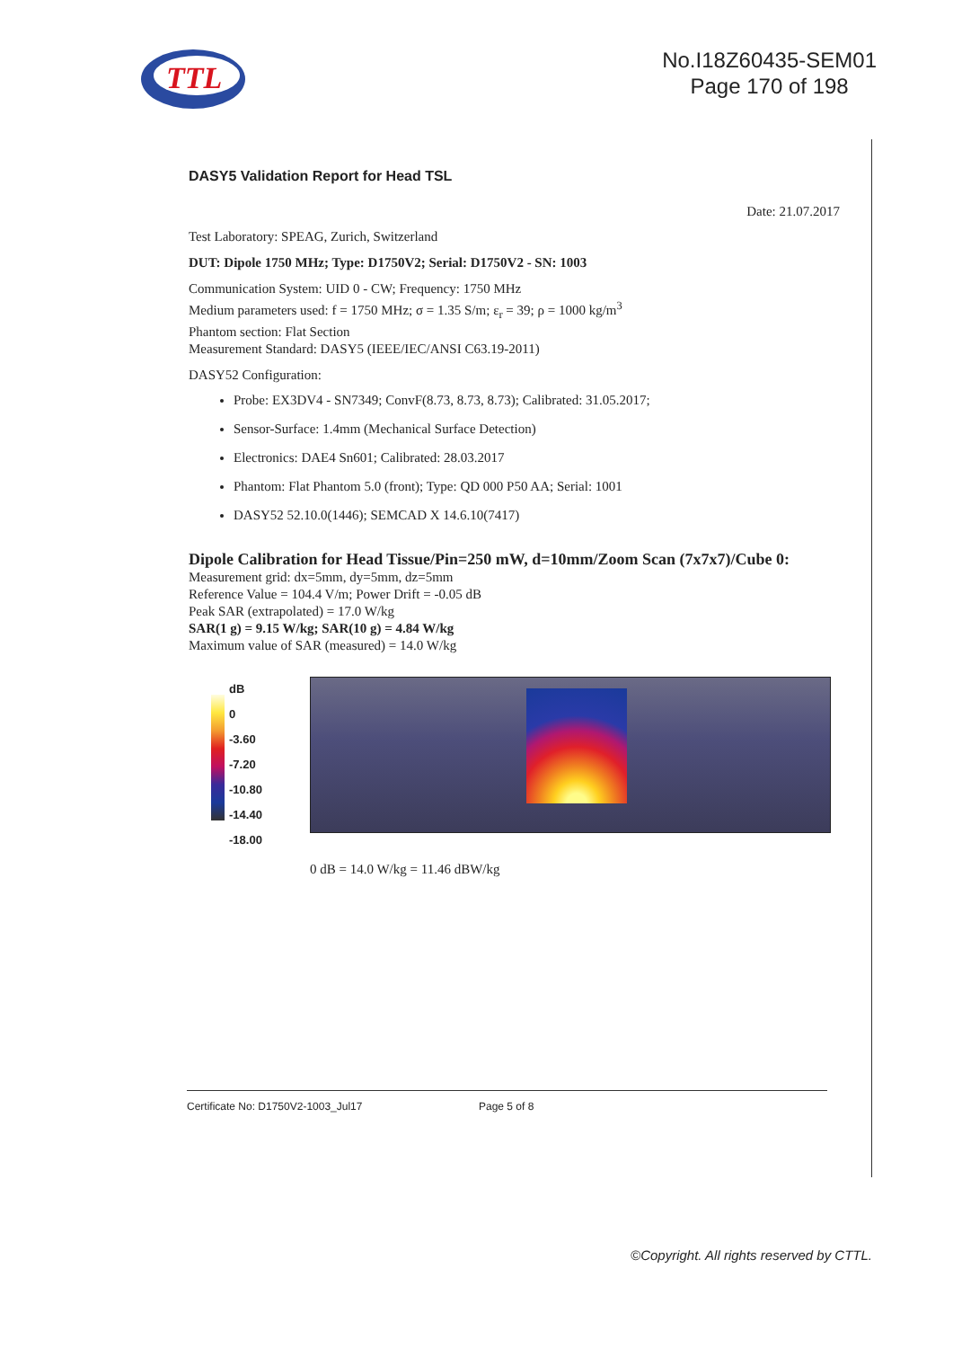TTL
No.I18Z60435-SEM01
Page 170 of 198
DASY5 Validation Report for Head TSL
Date: 21.07.2017
Test Laboratory: SPEAG, Zurich, Switzerland
DUT: Dipole 1750 MHz; Type: D1750V2; Serial: D1750V2 - SN: 1003
Communication System: UID 0 - CW; Frequency: 1750 MHz
Medium parameters used: f = 1750 MHz; σ = 1.35 S/m; ε<sub>r</sub> = 39; ρ = 1000 kg/m<sup>3</sup>
Phantom section: Flat Section
Measurement Standard: DASY5 (IEEE/IEC/ANSI C63.19-2011)
DASY52 Configuration:
Probe: EX3DV4 - SN7349; ConvF(8.73, 8.73, 8.73); Calibrated: 31.05.2017;
Sensor-Surface: 1.4mm (Mechanical Surface Detection)
Electronics: DAE4 Sn601; Calibrated: 28.03.2017
Phantom: Flat Phantom 5.0 (front); Type: QD 000 P50 AA; Serial: 1001
DASY52 52.10.0(1446); SEMCAD X 14.6.10(7417)
Dipole Calibration for Head Tissue/Pin=250 mW, d=10mm/Zoom Scan (7x7x7)/Cube 0:
Measurement grid: dx=5mm, dy=5mm, dz=5mm
Reference Value = 104.4 V/m; Power Drift = -0.05 dB
Peak SAR (extrapolated) = 17.0 W/kg
SAR(1 g) = 9.15 W/kg; SAR(10 g) = 4.84 W/kg
Maximum value of SAR (measured) = 14.0 W/kg
dB
0
-3.60
-7.20
-10.80
-14.40
-18.00
0 dB = 14.0 W/kg = 11.46 dBW/kg
Certificate No: D1750V2-1003_Jul17 Page 5 of 8
©Copyright. All rights reserved by CTTL.